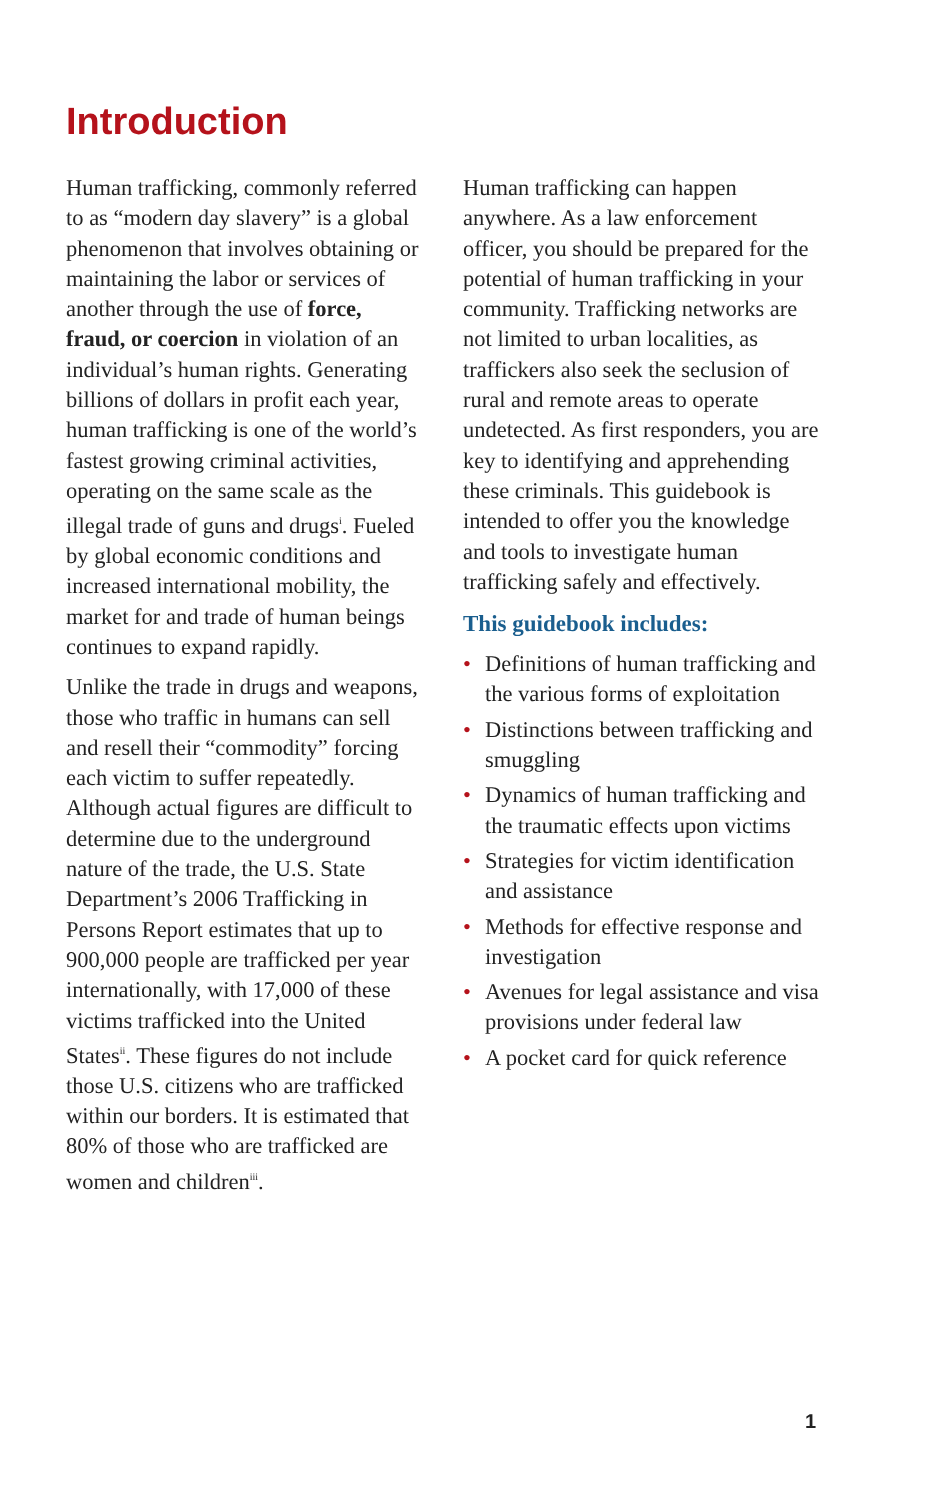Introduction
Human trafficking, commonly referred to as “modern day slavery” is a global phenomenon that involves obtaining or maintaining the labor or services of another through the use of force, fraud, or coercion in violation of an individual’s human rights. Generating billions of dollars in profit each year, human trafficking is one of the world’s fastest growing criminal activities, operating on the same scale as the illegal trade of guns and drugs<sup>i</sup>. Fueled by global economic conditions and increased international mobility, the market for and trade of human beings continues to expand rapidly.
Unlike the trade in drugs and weapons, those who traffic in humans can sell and resell their “commodity” forcing each victim to suffer repeatedly. Although actual figures are difficult to determine due to the underground nature of the trade, the U.S. State Department’s 2006 Trafficking in Persons Report estimates that up to 900,000 people are trafficked per year internationally, with 17,000 of these victims trafficked into the United States<sup>ii</sup>. These figures do not include those U.S. citizens who are trafficked within our borders. It is estimated that 80% of those who are trafficked are women and children<sup>iii</sup>.
Human trafficking can happen anywhere. As a law enforcement officer, you should be prepared for the potential of human trafficking in your community. Trafficking networks are not limited to urban localities, as traffickers also seek the seclusion of rural and remote areas to operate undetected. As first responders, you are key to identifying and apprehending these criminals. This guidebook is intended to offer you the knowledge and tools to investigate human trafficking safely and effectively.
This guidebook includes:
• Definitions of human trafficking and the various forms of exploitation
• Distinctions between trafficking and smuggling
• Dynamics of human trafficking and the traumatic effects upon victims
• Strategies for victim identification and assistance
• Methods for effective response and investigation
• Avenues for legal assistance and visa provisions under federal law
• A pocket card for quick reference
1